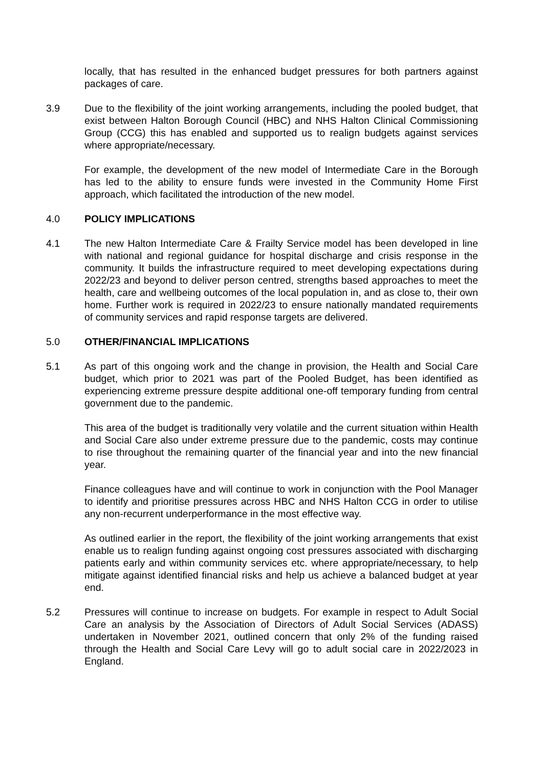locally, that has resulted in the enhanced budget pressures for both partners against packages of care.
3.9 Due to the flexibility of the joint working arrangements, including the pooled budget, that exist between Halton Borough Council (HBC) and NHS Halton Clinical Commissioning Group (CCG) this has enabled and supported us to realign budgets against services where appropriate/necessary.
For example, the development of the new model of Intermediate Care in the Borough has led to the ability to ensure funds were invested in the Community Home First approach, which facilitated the introduction of the new model.
4.0 POLICY IMPLICATIONS
4.1 The new Halton Intermediate Care & Frailty Service model has been developed in line with national and regional guidance for hospital discharge and crisis response in the community. It builds the infrastructure required to meet developing expectations during 2022/23 and beyond to deliver person centred, strengths based approaches to meet the health, care and wellbeing outcomes of the local population in, and as close to, their own home. Further work is required in 2022/23 to ensure nationally mandated requirements of community services and rapid response targets are delivered.
5.0 OTHER/FINANCIAL IMPLICATIONS
5.1 As part of this ongoing work and the change in provision, the Health and Social Care budget, which prior to 2021 was part of the Pooled Budget, has been identified as experiencing extreme pressure despite additional one-off temporary funding from central government due to the pandemic.
This area of the budget is traditionally very volatile and the current situation within Health and Social Care also under extreme pressure due to the pandemic, costs may continue to rise throughout the remaining quarter of the financial year and into the new financial year.
Finance colleagues have and will continue to work in conjunction with the Pool Manager to identify and prioritise pressures across HBC and NHS Halton CCG in order to utilise any non-recurrent underperformance in the most effective way.
As outlined earlier in the report, the flexibility of the joint working arrangements that exist enable us to realign funding against ongoing cost pressures associated with discharging patients early and within community services etc. where appropriate/necessary, to help mitigate against identified financial risks and help us achieve a balanced budget at year end.
5.2 Pressures will continue to increase on budgets. For example in respect to Adult Social Care an analysis by the Association of Directors of Adult Social Services (ADASS) undertaken in November 2021, outlined concern that only 2% of the funding raised through the Health and Social Care Levy will go to adult social care in 2022/2023 in England.